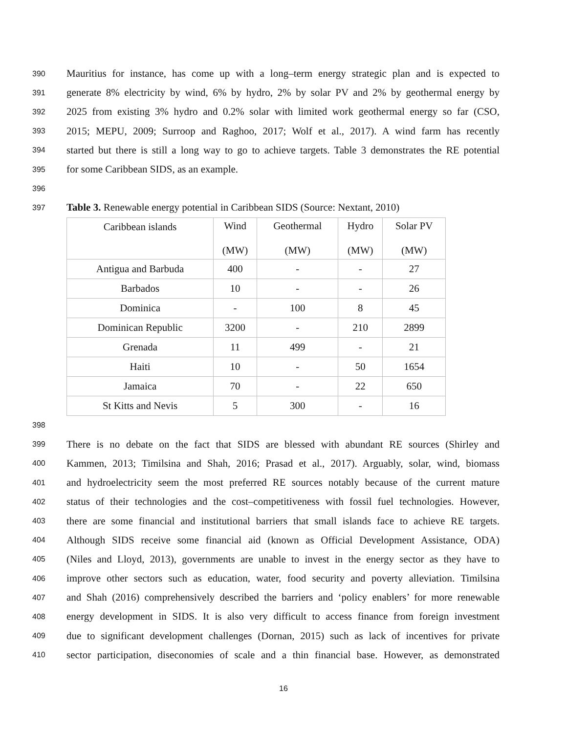390 Mauritius for instance, has come up with a long–term energy strategic plan and is expected to
391 generate 8% electricity by wind, 6% by hydro, 2% by solar PV and 2% by geothermal energy by
392 2025 from existing 3% hydro and 0.2% solar with limited work geothermal energy so far (CSO,
393 2015; MEPU, 2009; Surroop and Raghoo, 2017; Wolf et al., 2017). A wind farm has recently
394 started but there is still a long way to go to achieve targets. Table 3 demonstrates the RE potential
395 for some Caribbean SIDS, as an example.
396
397 Table 3. Renewable energy potential in Caribbean SIDS (Source: Nextant, 2010)
| Caribbean islands | Wind (MW) | Geothermal (MW) | Hydro (MW) | Solar PV (MW) |
| Antigua and Barbuda | 400 | - | - | 27 |
| Barbados | 10 | - | - | 26 |
| Dominica | - | 100 | 8 | 45 |
| Dominican Republic | 3200 | - | 210 | 2899 |
| Grenada | 11 | 499 | - | 21 |
| Haiti | 10 | - | 50 | 1654 |
| Jamaica | 70 | - | 22 | 650 |
| St Kitts and Nevis | 5 | 300 | - | 16 |
398
399 There is no debate on the fact that SIDS are blessed with abundant RE sources (Shirley and
400 Kammen, 2013; Timilsina and Shah, 2016; Prasad et al., 2017). Arguably, solar, wind, biomass
401 and hydroelectricity seem the most preferred RE sources notably because of the current mature
402 status of their technologies and the cost–competitiveness with fossil fuel technologies. However,
403 there are some financial and institutional barriers that small islands face to achieve RE targets.
404 Although SIDS receive some financial aid (known as Official Development Assistance, ODA)
405 (Niles and Lloyd, 2013), governments are unable to invest in the energy sector as they have to
406 improve other sectors such as education, water, food security and poverty alleviation. Timilsina
407 and Shah (2016) comprehensively described the barriers and ‘policy enablers’ for more renewable
408 energy development in SIDS. It is also very difficult to access finance from foreign investment
409 due to significant development challenges (Dornan, 2015) such as lack of incentives for private
410 sector participation, diseconomies of scale and a thin financial base. However, as demonstrated
16